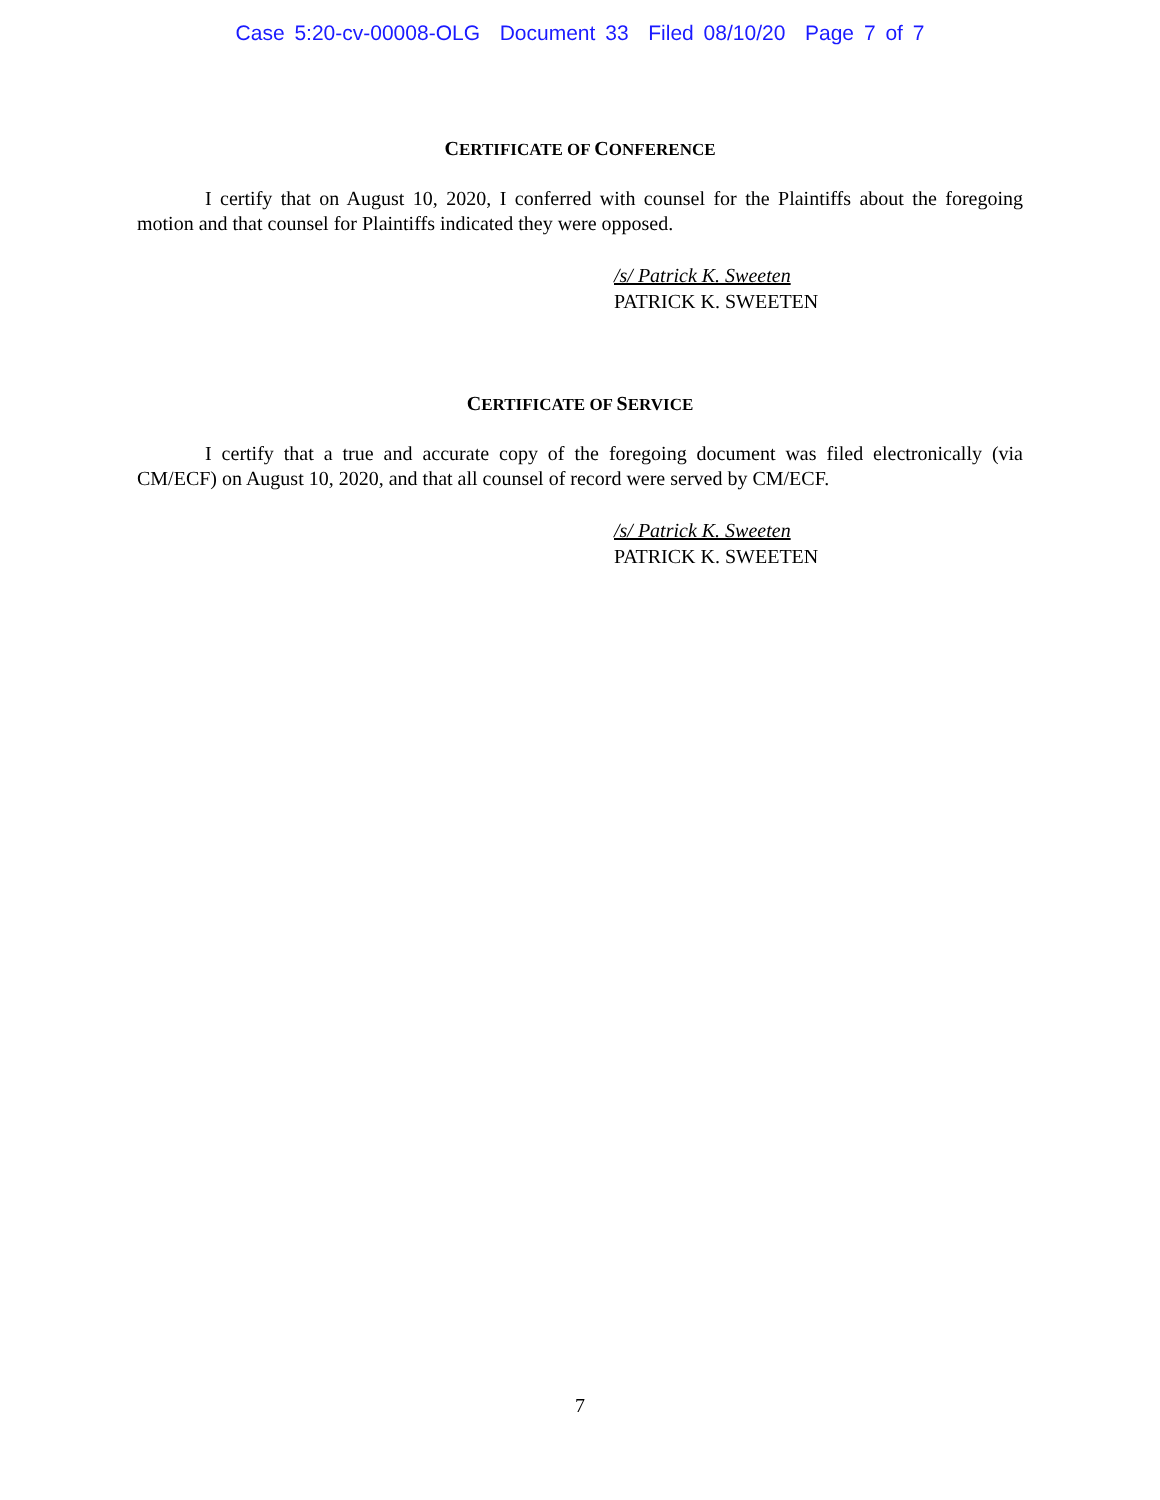Case 5:20-cv-00008-OLG Document 33 Filed 08/10/20 Page 7 of 7
CERTIFICATE OF CONFERENCE
I certify that on August 10, 2020, I conferred with counsel for the Plaintiffs about the foregoing motion and that counsel for Plaintiffs indicated they were opposed.
/s/ Patrick K. Sweeten
PATRICK K. SWEETEN
CERTIFICATE OF SERVICE
I certify that a true and accurate copy of the foregoing document was filed electronically (via CM/ECF) on August 10, 2020, and that all counsel of record were served by CM/ECF.
/s/ Patrick K. Sweeten
PATRICK K. SWEETEN
7